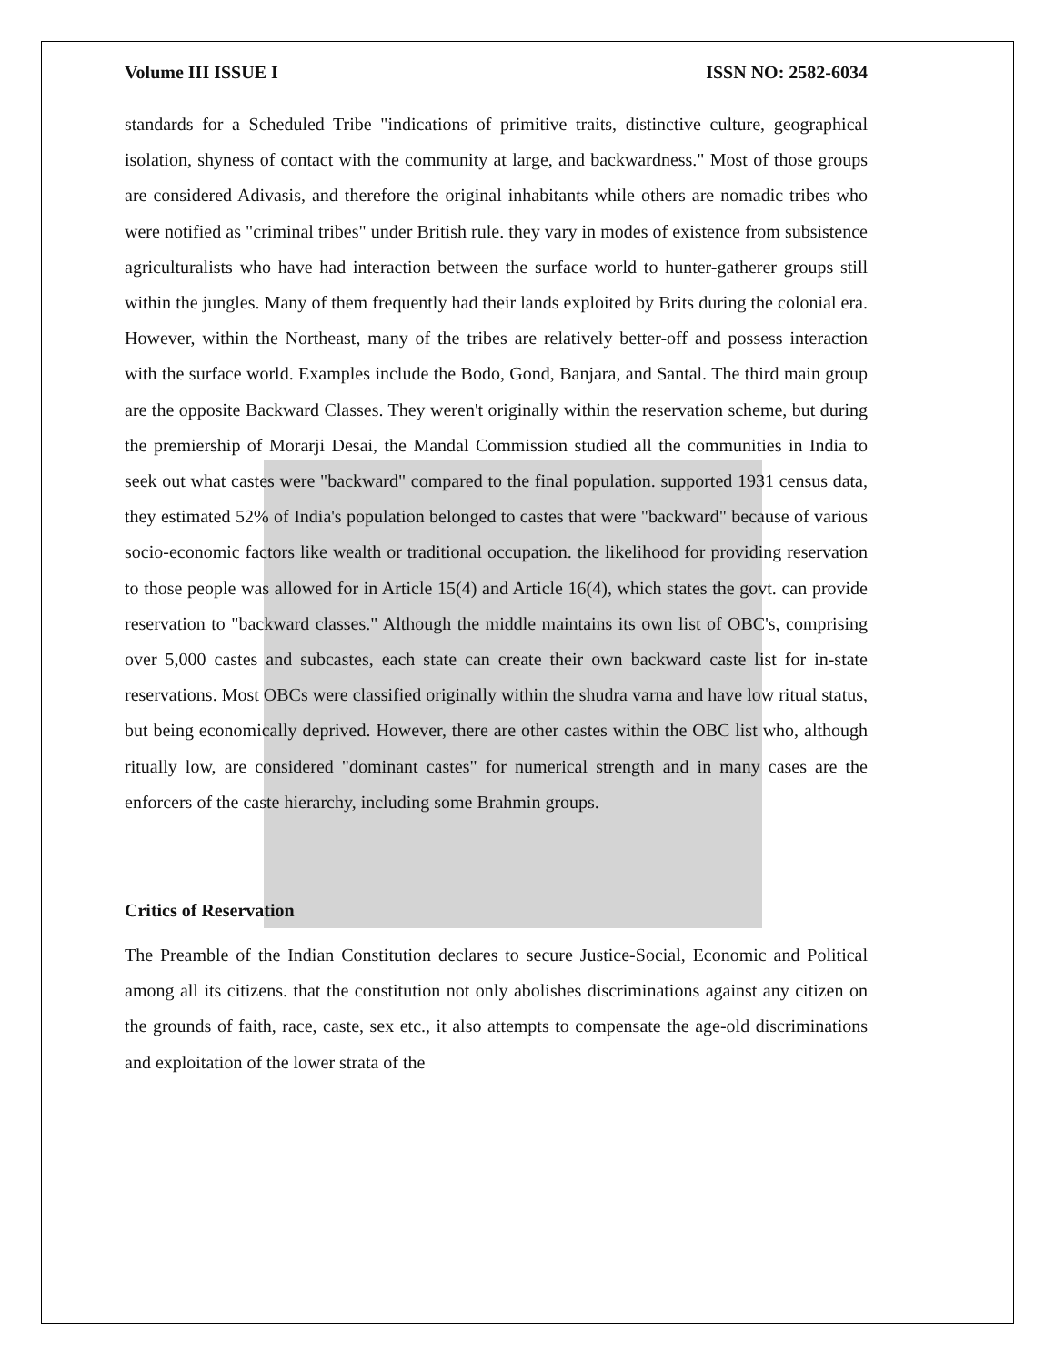Volume III ISSUE I ISSN NO: 2582-6034
standards for a Scheduled Tribe "indications of primitive traits, distinctive culture, geographical isolation, shyness of contact with the community at large, and backwardness." Most of those groups are considered Adivasis, and therefore the original inhabitants while others are nomadic tribes who were notified as "criminal tribes" under British rule. they vary in modes of existence from subsistence agriculturalists who have had interaction between the surface world to hunter-gatherer groups still within the jungles. Many of them frequently had their lands exploited by Brits during the colonial era. However, within the Northeast, many of the tribes are relatively better-off and possess interaction with the surface world. Examples include the Bodo, Gond, Banjara, and Santal. The third main group are the opposite Backward Classes. They weren't originally within the reservation scheme, but during the premiership of Morarji Desai, the Mandal Commission studied all the communities in India to seek out what castes were "backward" compared to the final population. supported 1931 census data, they estimated 52% of India's population belonged to castes that were "backward" because of various socio-economic factors like wealth or traditional occupation. the likelihood for providing reservation to those people was allowed for in Article 15(4) and Article 16(4), which states the govt. can provide reservation to "backward classes." Although the middle maintains its own list of OBC's, comprising over 5,000 castes and subcastes, each state can create their own backward caste list for in-state reservations. Most OBCs were classified originally within the shudra varna and have low ritual status, but being economically deprived. However, there are other castes within the OBC list who, although ritually low, are considered "dominant castes" for numerical strength and in many cases are the enforcers of the caste hierarchy, including some Brahmin groups.
Critics of Reservation
The Preamble of the Indian Constitution declares to secure Justice-Social, Economic and Political among all its citizens. that the constitution not only abolishes discriminations against any citizen on the grounds of faith, race, caste, sex etc., it also attempts to compensate the age-old discriminations and exploitation of the lower strata of the